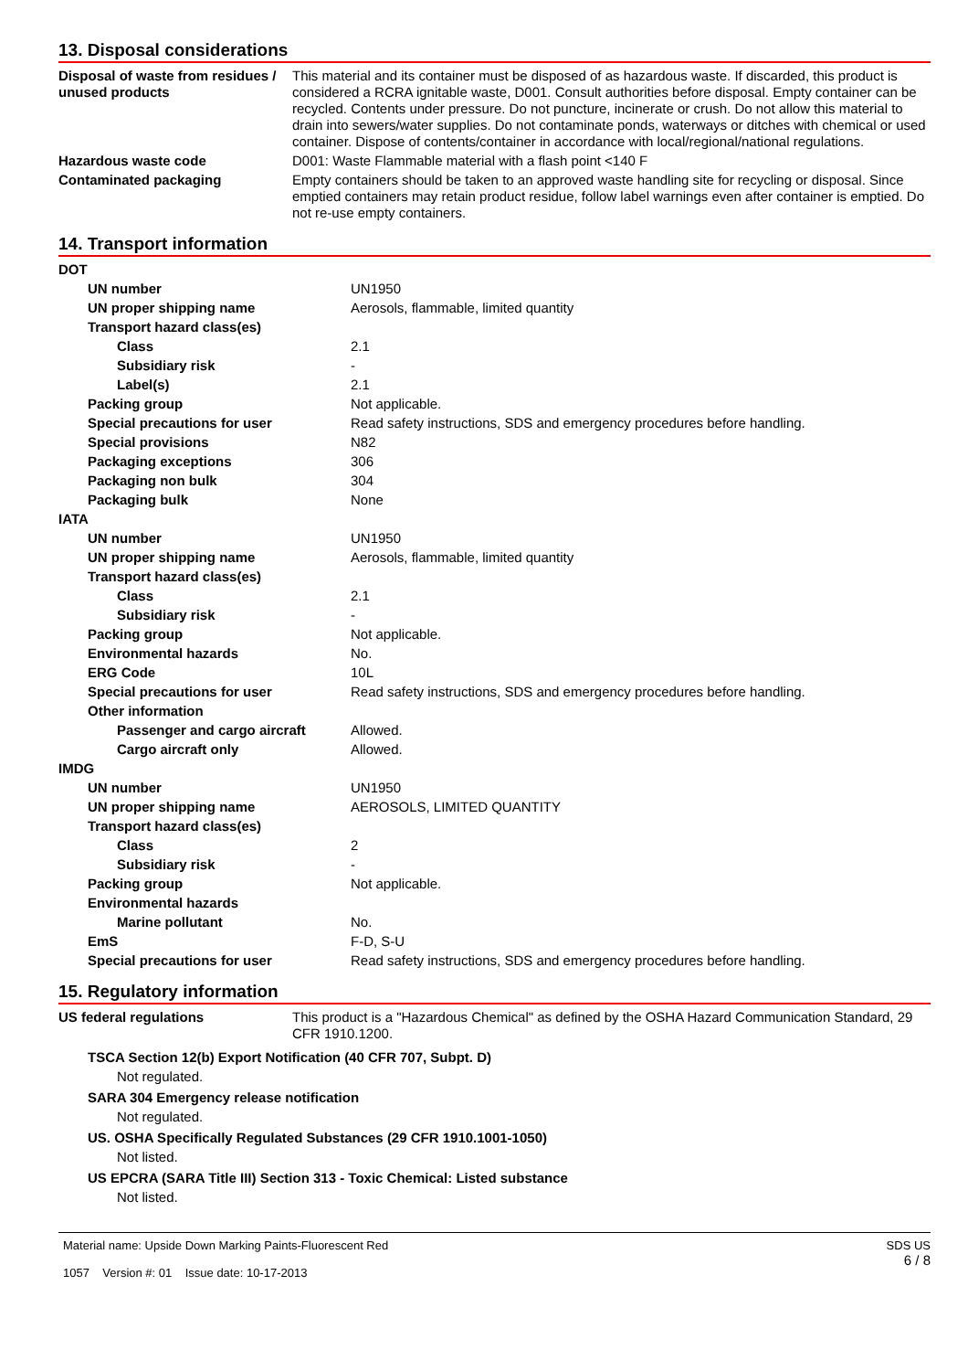13. Disposal considerations
| Disposal of waste from residues / unused products | This material and its container must be disposed of as hazardous waste. If discarded, this product is considered a RCRA ignitable waste, D001. Consult authorities before disposal. Empty container can be recycled. Contents under pressure. Do not puncture, incinerate or crush. Do not allow this material to drain into sewers/water supplies. Do not contaminate ponds, waterways or ditches with chemical or used container. Dispose of contents/container in accordance with local/regional/national regulations. |
| Hazardous waste code | D001: Waste Flammable material with a flash point <140 F |
| Contaminated packaging | Empty containers should be taken to an approved waste handling site for recycling or disposal. Since emptied containers may retain product residue, follow label warnings even after container is emptied. Do not re-use empty containers. |
14. Transport information
| DOT | |
| UN number | UN1950 |
| UN proper shipping name | Aerosols, flammable, limited quantity |
| Transport hazard class(es) | |
| Class | 2.1 |
| Subsidiary risk | - |
| Label(s) | 2.1 |
| Packing group | Not applicable. |
| Special precautions for user | Read safety instructions, SDS and emergency procedures before handling. |
| Special provisions | N82 |
| Packaging exceptions | 306 |
| Packaging non bulk | 304 |
| Packaging bulk | None |
| IATA | |
| UN number | UN1950 |
| UN proper shipping name | Aerosols, flammable, limited quantity |
| Transport hazard class(es) | |
| Class | 2.1 |
| Subsidiary risk | - |
| Packing group | Not applicable. |
| Environmental hazards | No. |
| ERG Code | 10L |
| Special precautions for user | Read safety instructions, SDS and emergency procedures before handling. |
| Other information | |
| Passenger and cargo aircraft | Allowed. |
| Cargo aircraft only | Allowed. |
| IMDG | |
| UN number | UN1950 |
| UN proper shipping name | AEROSOLS, LIMITED QUANTITY |
| Transport hazard class(es) | |
| Class | 2 |
| Subsidiary risk | - |
| Packing group | Not applicable. |
| Environmental hazards | |
| Marine pollutant | No. |
| EmS | F-D, S-U |
| Special precautions for user | Read safety instructions, SDS and emergency procedures before handling. |
15. Regulatory information
| US federal regulations | This product is a "Hazardous Chemical" as defined by the OSHA Hazard Communication Standard, 29 CFR 1910.1200. |
TSCA Section 12(b) Export Notification (40 CFR 707, Subpt. D)
Not regulated.
SARA 304 Emergency release notification
Not regulated.
US. OSHA Specifically Regulated Substances (29 CFR 1910.1001-1050)
Not listed.
US EPCRA (SARA Title III) Section 313 - Toxic Chemical: Listed substance
Not listed.
Material name: Upside Down Marking Paints-Fluorescent Red
1057 Version #: 01 Issue date: 10-17-2013
SDS US
6 / 8